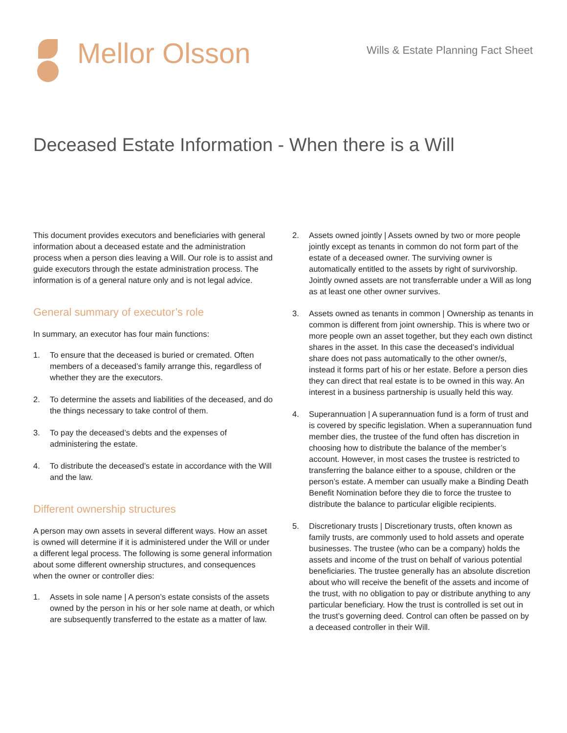Mellor Olsson
Wills & Estate Planning Fact Sheet
Deceased Estate Information - When there is a Will
This document provides executors and beneficiaries with general information about a deceased estate and the administration process when a person dies leaving a Will. Our role is to assist and guide executors through the estate administration process. The information is of a general nature only and is not legal advice.
General summary of executor’s role
In summary, an executor has four main functions:
1. To ensure that the deceased is buried or cremated. Often members of a deceased’s family arrange this, regardless of whether they are the executors.
2. To determine the assets and liabilities of the deceased, and do the things necessary to take control of them.
3. To pay the deceased’s debts and the expenses of administering the estate.
4. To distribute the deceased’s estate in accordance with the Will and the law.
Different ownership structures
A person may own assets in several different ways. How an asset is owned will determine if it is administered under the Will or under a different legal process. The following is some general information about some different ownership structures, and consequences when the owner or controller dies:
1. Assets in sole name | A person’s estate consists of the assets owned by the person in his or her sole name at death, or which are subsequently transferred to the estate as a matter of law.
2. Assets owned jointly | Assets owned by two or more people jointly except as tenants in common do not form part of the estate of a deceased owner. The surviving owner is automatically entitled to the assets by right of survivorship. Jointly owned assets are not transferrable under a Will as long as at least one other owner survives.
3. Assets owned as tenants in common | Ownership as tenants in common is different from joint ownership. This is where two or more people own an asset together, but they each own distinct shares in the asset. In this case the deceased’s individual share does not pass automatically to the other owner/s, instead it forms part of his or her estate. Before a person dies they can direct that real estate is to be owned in this way. An interest in a business partnership is usually held this way.
4. Superannuation | A superannuation fund is a form of trust and is covered by specific legislation. When a superannuation fund member dies, the trustee of the fund often has discretion in choosing how to distribute the balance of the member’s account. However, in most cases the trustee is restricted to transferring the balance either to a spouse, children or the person’s estate. A member can usually make a Binding Death Benefit Nomination before they die to force the trustee to distribute the balance to particular eligible recipients.
5. Discretionary trusts | Discretionary trusts, often known as family trusts, are commonly used to hold assets and operate businesses. The trustee (who can be a company) holds the assets and income of the trust on behalf of various potential beneficiaries. The trustee generally has an absolute discretion about who will receive the benefit of the assets and income of the trust, with no obligation to pay or distribute anything to any particular beneficiary. How the trust is controlled is set out in the trust’s governing deed. Control can often be passed on by a deceased controller in their Will.